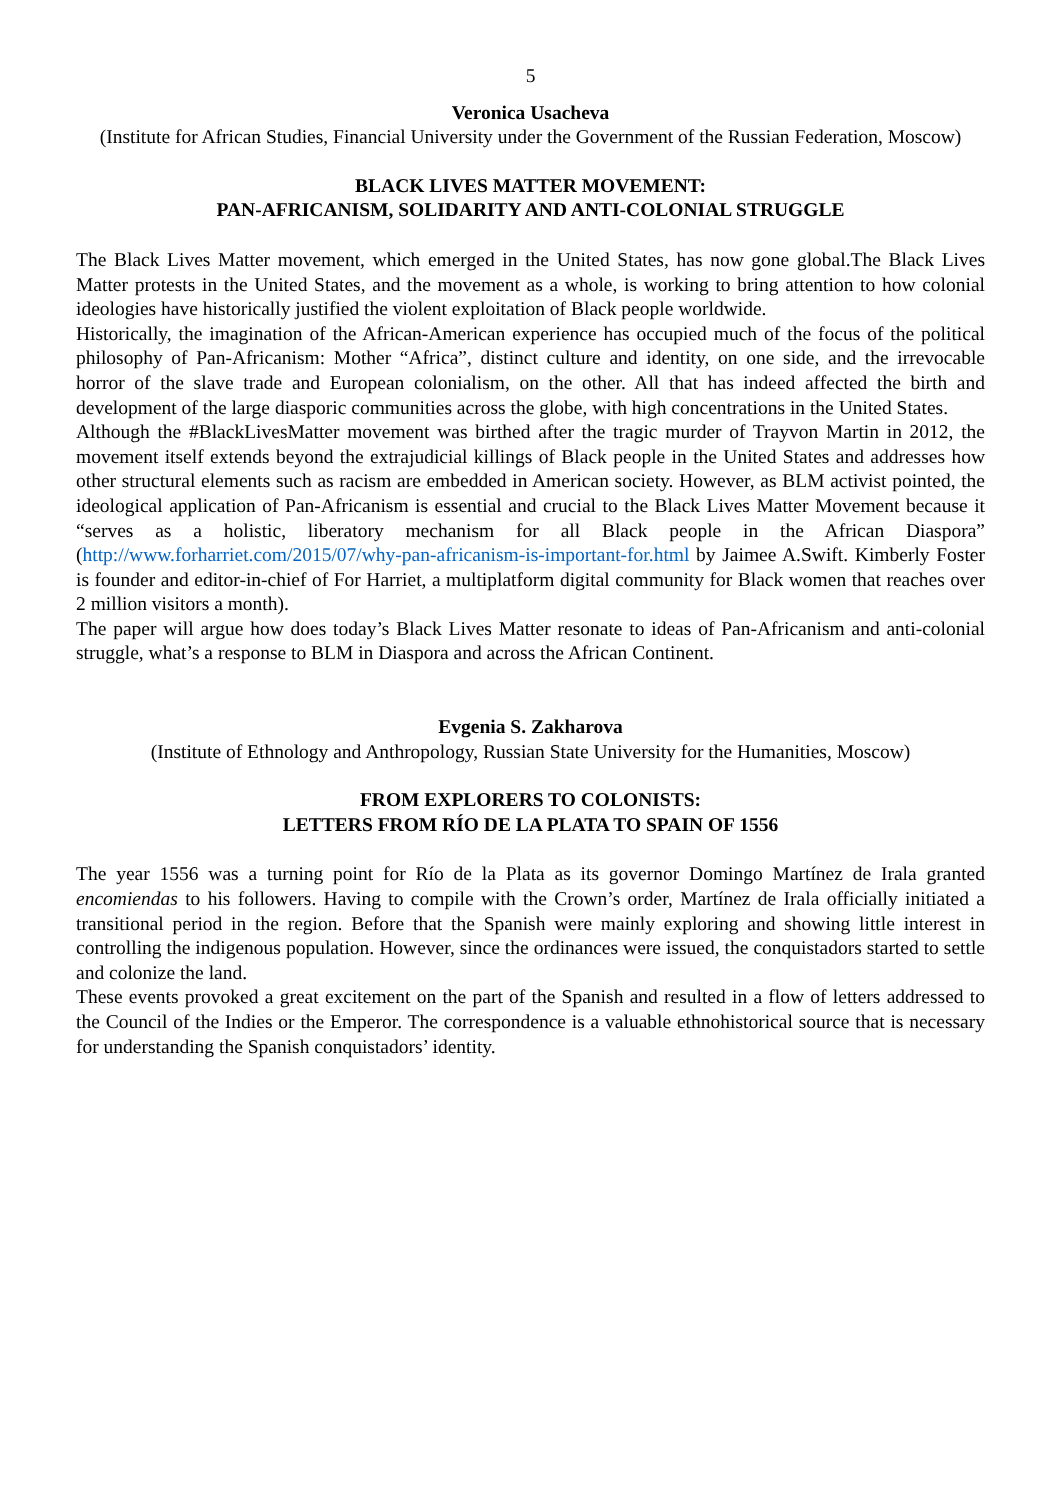5
Veronica Usacheva
(Institute for African Studies, Financial University under the Government of the Russian Federation, Moscow)
BLACK LIVES MATTER MOVEMENT:
PAN-AFRICANISM, SOLIDARITY AND ANTI-COLONIAL STRUGGLE
The Black Lives Matter movement, which emerged in the United States, has now gone global.The Black Lives Matter protests in the United States, and the movement as a whole, is working to bring attention to how colonial ideologies have historically justified the violent exploitation of Black people worldwide.
Historically, the imagination of the African-American experience has occupied much of the focus of the political philosophy of Pan-Africanism: Mother “Africa”, distinct culture and identity, on one side, and the irrevocable horror of the slave trade and European colonialism, on the other. All that has indeed affected the birth and development of the large diasporic communities across the globe, with high concentrations in the United States.
Although the #BlackLivesMatter movement was birthed after the tragic murder of Trayvon Martin in 2012, the movement itself extends beyond the extrajudicial killings of Black people in the United States and addresses how other structural elements such as racism are embedded in American society. However, as BLM activist pointed, the ideological application of Pan-Africanism is essential and crucial to the Black Lives Matter Movement because it “serves as a holistic, liberatory mechanism for all Black people in the African Diaspora” (http://www.forharriet.com/2015/07/why-pan-africanism-is-important-for.html by Jaimee A.Swift. Kimberly Foster is founder and editor-in-chief of For Harriet, a multiplatform digital community for Black women that reaches over 2 million visitors a month).
The paper will argue how does today’s Black Lives Matter resonate to ideas of Pan-Africanism and anti-colonial struggle, what’s a response to BLM in Diaspora and across the African Continent.
Evgenia S. Zakharova
(Institute of Ethnology and Anthropology, Russian State University for the Humanities, Moscow)
FROM EXPLORERS TO COLONISTS:
LETTERS FROM RÍO DE LA PLATA TO SPAIN OF 1556
The year 1556 was a turning point for Río de la Plata as its governor Domingo Martínez de Irala granted encomiendas to his followers. Having to compile with the Crown’s order, Martínez de Irala officially initiated a transitional period in the region. Before that the Spanish were mainly exploring and showing little interest in controlling the indigenous population. However, since the ordinances were issued, the conquistadors started to settle and colonize the land.
These events provoked a great excitement on the part of the Spanish and resulted in a flow of letters addressed to the Council of the Indies or the Emperor. The correspondence is a valuable ethnohistorical source that is necessary for understanding the Spanish conquistadors’ identity.